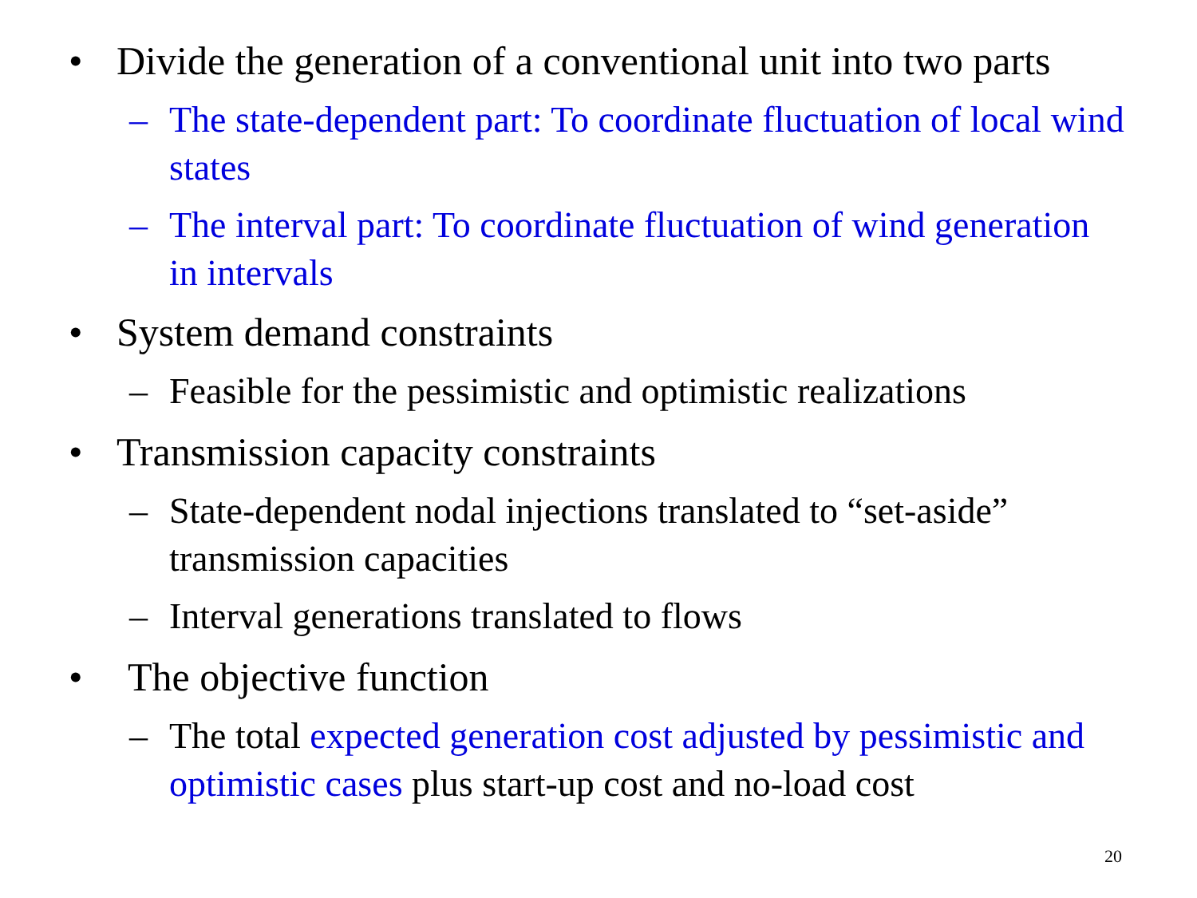• Divide the generation of a conventional unit into two parts
– The state-dependent part: To coordinate fluctuation of local wind states
– The interval part: To coordinate fluctuation of wind generation in intervals
• System demand constraints
– Feasible for the pessimistic and optimistic realizations
• Transmission capacity constraints
– State-dependent nodal injections translated to “set-aside” transmission capacities
– Interval generations translated to flows
• The objective function
– The total expected generation cost adjusted by pessimistic and optimistic cases plus start-up cost and no-load cost
20